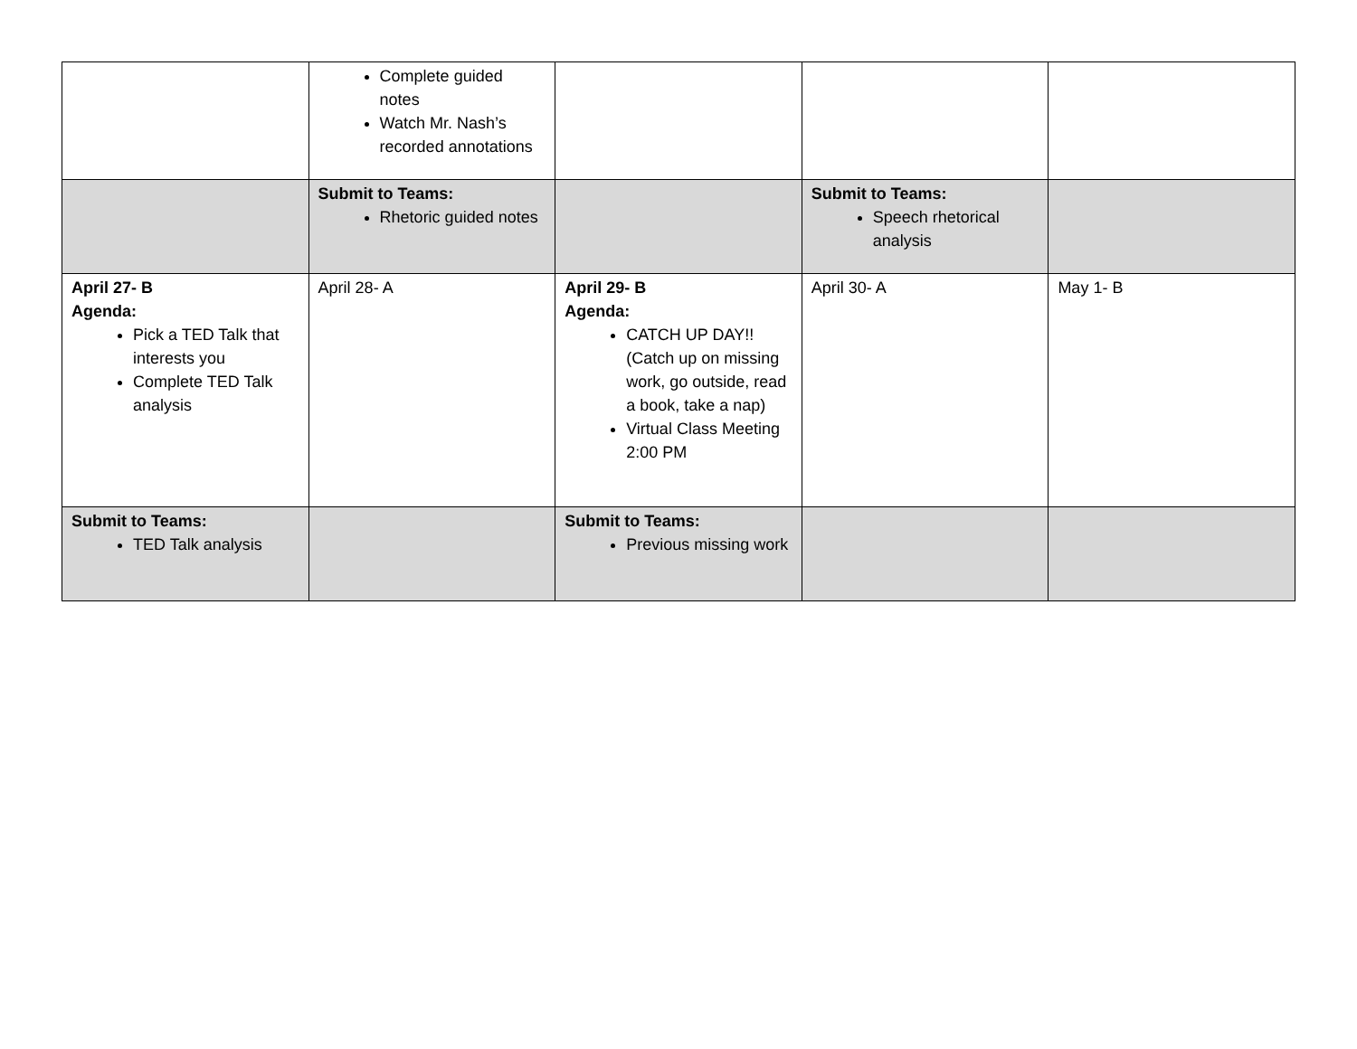| | Complete guided notes Watch Mr. Nash’s recorded annotations | | | |
| | Submit to Teams: Rhetoric guided notes | | Submit to Teams: Speech rhetorical analysis | |
| April 27- B Agenda: Pick a TED Talk that interests you Complete TED Talk analysis | April 28- A | April 29- B Agenda: CATCH UP DAY!! (Catch up on missing work, go outside, read a book, take a nap) Virtual Class Meeting 2:00 PM | April 30- A | May 1- B |
| Submit to Teams: TED Talk analysis | | Submit to Teams: Previous missing work | | |